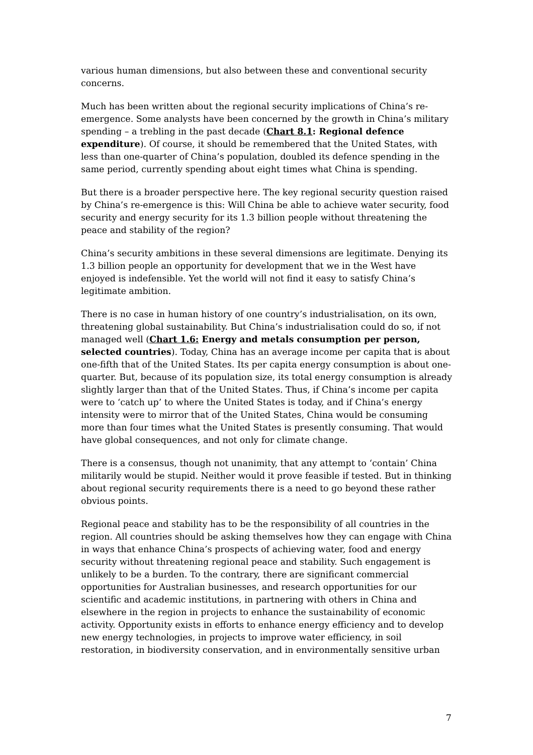various human dimensions, but also between these and conventional security concerns.
Much has been written about the regional security implications of China’s re-emergence. Some analysts have been concerned by the growth in China’s military spending – a trebling in the past decade (Chart 8.1: Regional defence expenditure). Of course, it should be remembered that the United States, with less than one-quarter of China’s population, doubled its defence spending in the same period, currently spending about eight times what China is spending.
But there is a broader perspective here. The key regional security question raised by China’s re-emergence is this: Will China be able to achieve water security, food security and energy security for its 1.3 billion people without threatening the peace and stability of the region?
China’s security ambitions in these several dimensions are legitimate. Denying its 1.3 billion people an opportunity for development that we in the West have enjoyed is indefensible. Yet the world will not find it easy to satisfy China’s legitimate ambition.
There is no case in human history of one country’s industrialisation, on its own, threatening global sustainability. But China’s industrialisation could do so, if not managed well (Chart 1.6: Energy and metals consumption per person, selected countries). Today, China has an average income per capita that is about one-fifth that of the United States. Its per capita energy consumption is about one-quarter. But, because of its population size, its total energy consumption is already slightly larger than that of the United States. Thus, if China’s income per capita were to ‘catch up’ to where the United States is today, and if China’s energy intensity were to mirror that of the United States, China would be consuming more than four times what the United States is presently consuming. That would have global consequences, and not only for climate change.
There is a consensus, though not unanimity, that any attempt to ‘contain’ China militarily would be stupid. Neither would it prove feasible if tested. But in thinking about regional security requirements there is a need to go beyond these rather obvious points.
Regional peace and stability has to be the responsibility of all countries in the region. All countries should be asking themselves how they can engage with China in ways that enhance China’s prospects of achieving water, food and energy security without threatening regional peace and stability. Such engagement is unlikely to be a burden. To the contrary, there are significant commercial opportunities for Australian businesses, and research opportunities for our scientific and academic institutions, in partnering with others in China and elsewhere in the region in projects to enhance the sustainability of economic activity. Opportunity exists in efforts to enhance energy efficiency and to develop new energy technologies, in projects to improve water efficiency, in soil restoration, in biodiversity conservation, and in environmentally sensitive urban
7